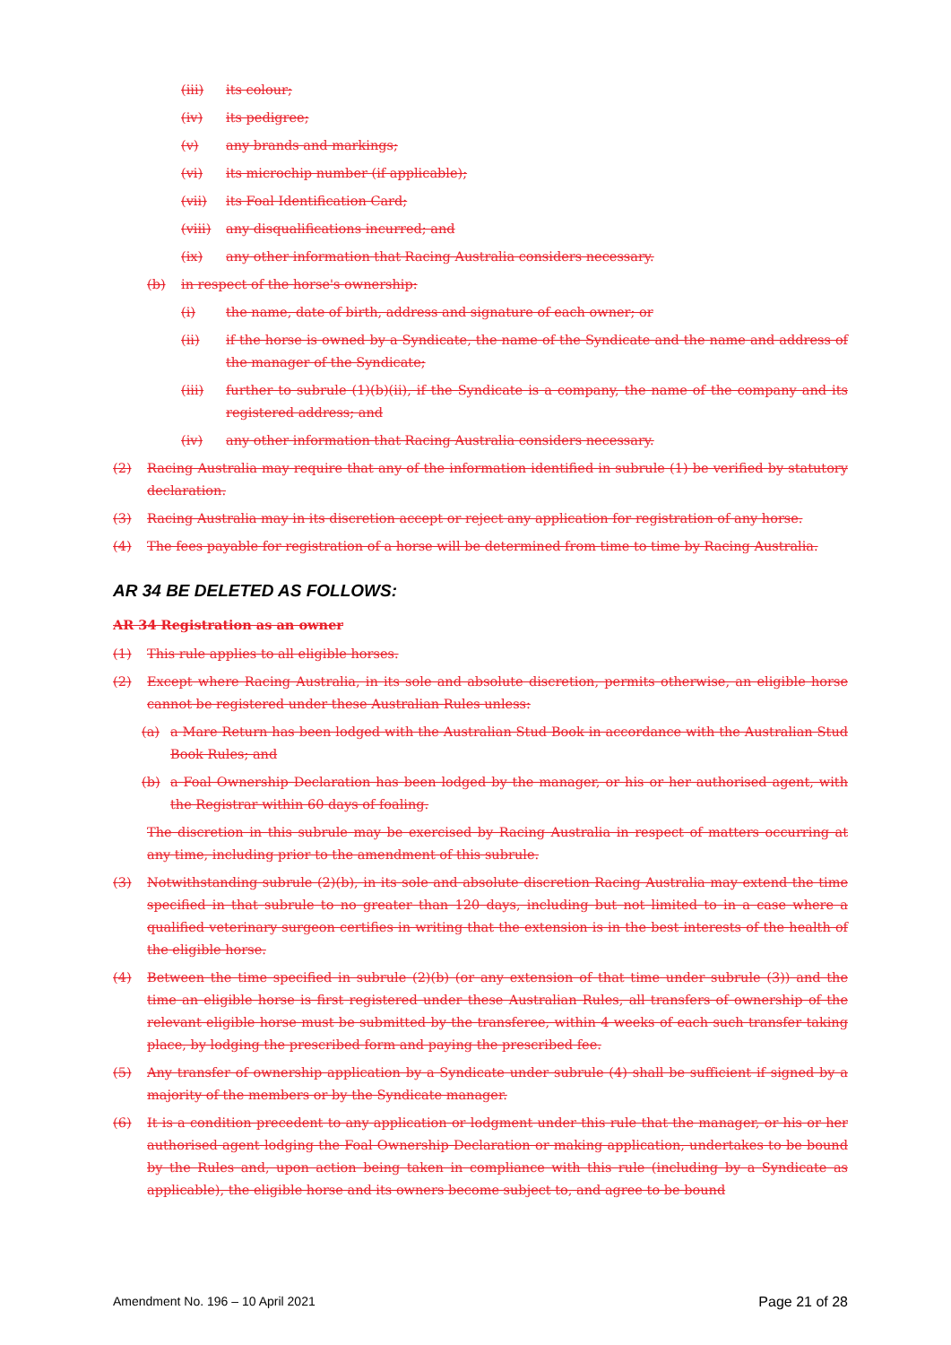(iii) its colour;
(iv) its pedigree;
(v) any brands and markings;
(vi) its microchip number (if applicable);
(vii) its Foal Identification Card;
(viii) any disqualifications incurred; and
(ix) any other information that Racing Australia considers necessary.
(b) in respect of the horse's ownership:
(i) the name, date of birth, address and signature of each owner; or
(ii) if the horse is owned by a Syndicate, the name of the Syndicate and the name and address of the manager of the Syndicate;
(iii) further to subrule (1)(b)(ii), if the Syndicate is a company, the name of the company and its registered address; and
(iv) any other information that Racing Australia considers necessary.
(2) Racing Australia may require that any of the information identified in subrule (1) be verified by statutory declaration.
(3) Racing Australia may in its discretion accept or reject any application for registration of any horse.
(4) The fees payable for registration of a horse will be determined from time to time by Racing Australia.
AR 34 BE DELETED AS FOLLOWS:
AR 34 Registration as an owner
(1) This rule applies to all eligible horses.
(2) Except where Racing Australia, in its sole and absolute discretion, permits otherwise, an eligible horse cannot be registered under these Australian Rules unless:
(a) a Mare Return has been lodged with the Australian Stud Book in accordance with the Australian Stud Book Rules; and
(b) a Foal Ownership Declaration has been lodged by the manager, or his or her authorised agent, with the Registrar within 60 days of foaling.
The discretion in this subrule may be exercised by Racing Australia in respect of matters occurring at any time, including prior to the amendment of this subrule.
(3) Notwithstanding subrule (2)(b), in its sole and absolute discretion Racing Australia may extend the time specified in that subrule to no greater than 120 days, including but not limited to in a case where a qualified veterinary surgeon certifies in writing that the extension is in the best interests of the health of the eligible horse.
(4) Between the time specified in subrule (2)(b) (or any extension of that time under subrule (3)) and the time an eligible horse is first registered under these Australian Rules, all transfers of ownership of the relevant eligible horse must be submitted by the transferee, within 4 weeks of each such transfer taking place, by lodging the prescribed form and paying the prescribed fee.
(5) Any transfer of ownership application by a Syndicate under subrule (4) shall be sufficient if signed by a majority of the members or by the Syndicate manager.
(6) It is a condition precedent to any application or lodgment under this rule that the manager, or his or her authorised agent lodging the Foal Ownership Declaration or making application, undertakes to be bound by the Rules and, upon action being taken in compliance with this rule (including by a Syndicate as applicable), the eligible horse and its owners become subject to, and agree to be bound
Amendment No. 196 – 10 April 2021 Page 21 of 28